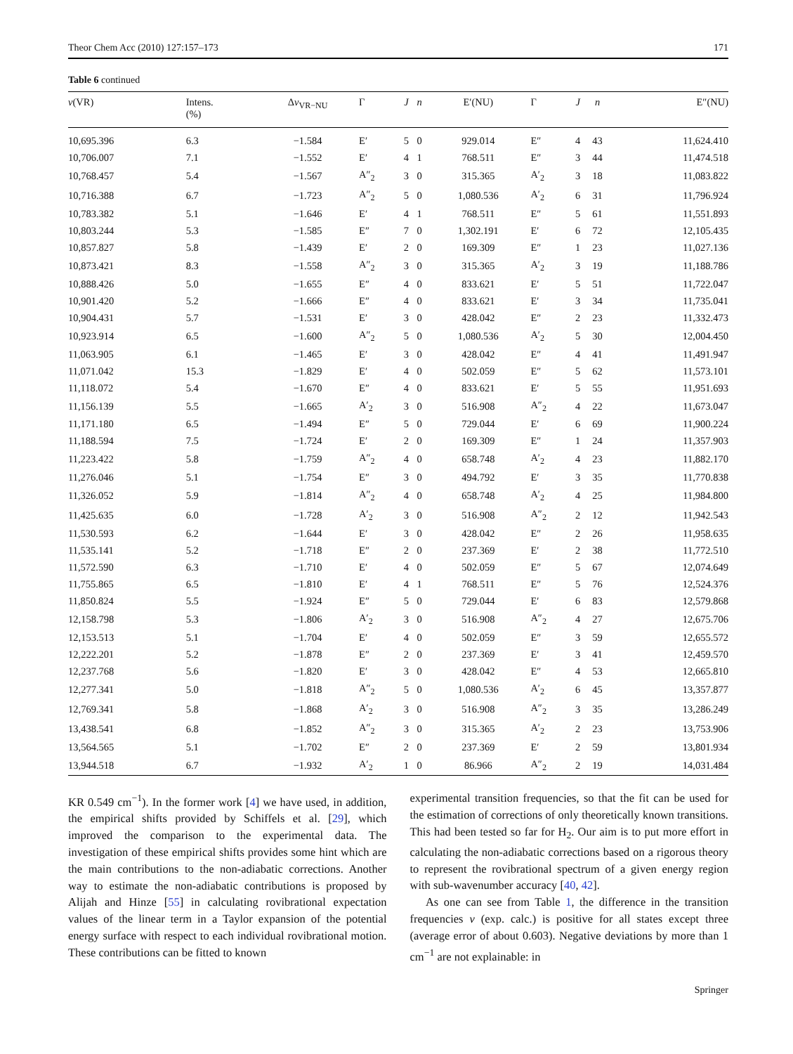Theor Chem Acc (2010) 127:157–173 171
Table 6 continued
| ν (VR) | Intens. (%) | Δ ν<sub>VR−NU</sub> | Γ | J | n | E′(NU) | Γ | J | n | E″(NU) |
| --- | --- | --- | --- | --- | --- | --- | --- | --- | --- | --- |
| 10,695.396 | 6.3 | −1.584 | E′ | 5 | 0 | 929.014 | E″ | 4 | 43 | 11,624.410 |
| 10,706.007 | 7.1 | −1.552 | E′ | 4 | 1 | 768.511 | E″ | 3 | 44 | 11,474.518 |
| 10,768.457 | 5.4 | −1.567 | A″<sub>2</sub> | 3 | 0 | 315.365 | A′<sub>2</sub> | 3 | 18 | 11,083.822 |
| 10,716.388 | 6.7 | −1.723 | A″<sub>2</sub> | 5 | 0 | 1,080.536 | A′<sub>2</sub> | 6 | 31 | 11,796.924 |
| 10,783.382 | 5.1 | −1.646 | E′ | 4 | 1 | 768.511 | E″ | 5 | 61 | 11,551.893 |
| 10,803.244 | 5.3 | −1.585 | E″ | 7 | 0 | 1,302.191 | E′ | 6 | 72 | 12,105.435 |
| 10,857.827 | 5.8 | −1.439 | E′ | 2 | 0 | 169.309 | E″ | 1 | 23 | 11,027.136 |
| 10,873.421 | 8.3 | −1.558 | A″<sub>2</sub> | 3 | 0 | 315.365 | A′<sub>2</sub> | 3 | 19 | 11,188.786 |
| 10,888.426 | 5.0 | −1.655 | E″ | 4 | 0 | 833.621 | E′ | 5 | 51 | 11,722.047 |
| 10,901.420 | 5.2 | −1.666 | E″ | 4 | 0 | 833.621 | E′ | 3 | 34 | 11,735.041 |
| 10,904.431 | 5.7 | −1.531 | E′ | 3 | 0 | 428.042 | E″ | 2 | 23 | 11,332.473 |
| 10,923.914 | 6.5 | −1.600 | A″<sub>2</sub> | 5 | 0 | 1,080.536 | A′<sub>2</sub> | 5 | 30 | 12,004.450 |
| 11,063.905 | 6.1 | −1.465 | E′ | 3 | 0 | 428.042 | E″ | 4 | 41 | 11,491.947 |
| 11,071.042 | 15.3 | −1.829 | E′ | 4 | 0 | 502.059 | E″ | 5 | 62 | 11,573.101 |
| 11,118.072 | 5.4 | −1.670 | E″ | 4 | 0 | 833.621 | E′ | 5 | 55 | 11,951.693 |
| 11,156.139 | 5.5 | −1.665 | A′<sub>2</sub> | 3 | 0 | 516.908 | A″<sub>2</sub> | 4 | 22 | 11,673.047 |
| 11,171.180 | 6.5 | −1.494 | E″ | 5 | 0 | 729.044 | E′ | 6 | 69 | 11,900.224 |
| 11,188.594 | 7.5 | −1.724 | E′ | 2 | 0 | 169.309 | E″ | 1 | 24 | 11,357.903 |
| 11,223.422 | 5.8 | −1.759 | A″<sub>2</sub> | 4 | 0 | 658.748 | A′<sub>2</sub> | 4 | 23 | 11,882.170 |
| 11,276.046 | 5.1 | −1.754 | E″ | 3 | 0 | 494.792 | E′ | 3 | 35 | 11,770.838 |
| 11,326.052 | 5.9 | −1.814 | A″<sub>2</sub> | 4 | 0 | 658.748 | A′<sub>2</sub> | 4 | 25 | 11,984.800 |
| 11,425.635 | 6.0 | −1.728 | A′<sub>2</sub> | 3 | 0 | 516.908 | A″<sub>2</sub> | 2 | 12 | 11,942.543 |
| 11,530.593 | 6.2 | −1.644 | E′ | 3 | 0 | 428.042 | E″ | 2 | 26 | 11,958.635 |
| 11,535.141 | 5.2 | −1.718 | E″ | 2 | 0 | 237.369 | E′ | 2 | 38 | 11,772.510 |
| 11,572.590 | 6.3 | −1.710 | E′ | 4 | 0 | 502.059 | E″ | 5 | 67 | 12,074.649 |
| 11,755.865 | 6.5 | −1.810 | E′ | 4 | 1 | 768.511 | E″ | 5 | 76 | 12,524.376 |
| 11,850.824 | 5.5 | −1.924 | E″ | 5 | 0 | 729.044 | E′ | 6 | 83 | 12,579.868 |
| 12,158.798 | 5.3 | −1.806 | A′<sub>2</sub> | 3 | 0 | 516.908 | A″<sub>2</sub> | 4 | 27 | 12,675.706 |
| 12,153.513 | 5.1 | −1.704 | E′ | 4 | 0 | 502.059 | E″ | 3 | 59 | 12,655.572 |
| 12,222.201 | 5.2 | −1.878 | E″ | 2 | 0 | 237.369 | E′ | 3 | 41 | 12,459.570 |
| 12,237.768 | 5.6 | −1.820 | E′ | 3 | 0 | 428.042 | E″ | 4 | 53 | 12,665.810 |
| 12,277.341 | 5.0 | −1.818 | A″<sub>2</sub> | 5 | 0 | 1,080.536 | A′<sub>2</sub> | 6 | 45 | 13,357.877 |
| 12,769.341 | 5.8 | −1.868 | A′<sub>2</sub> | 3 | 0 | 516.908 | A″<sub>2</sub> | 3 | 35 | 13,286.249 |
| 13,438.541 | 6.8 | −1.852 | A″<sub>2</sub> | 3 | 0 | 315.365 | A′<sub>2</sub> | 2 | 23 | 13,753.906 |
| 13,564.565 | 5.1 | −1.702 | E″ | 2 | 0 | 237.369 | E′ | 2 | 59 | 13,801.934 |
| 13,944.518 | 6.7 | −1.932 | A′<sub>2</sub> | 1 | 0 | 86.966 | A″<sub>2</sub> | 2 | 19 | 14,031.484 |
KR 0.549 cm<sup>−1</sup>). In the former work [4] we have used, in addition, the empirical shifts provided by Schiffels et al. [29], which improved the comparison to the experimental data. The investigation of these empirical shifts provides some hint which are the main contributions to the non-adiabatic corrections. Another way to estimate the non-adiabatic contributions is proposed by Alijah and Hinze [55] in calculating rovibrational expectation values of the linear term in a Taylor expansion of the potential energy surface with respect to each individual rovibrational motion. These contributions can be fitted to known
experimental transition frequencies, so that the fit can be used for the estimation of corrections of only theoretically known transitions. This had been tested so far for H<sub>2</sub>. Our aim is to put more effort in calculating the non-adiabatic corrections based on a rigorous theory to represent the rovibrational spectrum of a given energy region with sub-wavenumber accuracy [40, 42].
As one can see from Table 1, the difference in the transition frequencies ν (exp. calc.) is positive for all states except three (average error of about 0.603). Negative deviations by more than 1 cm<sup>−1</sup> are not explainable: in
Springer